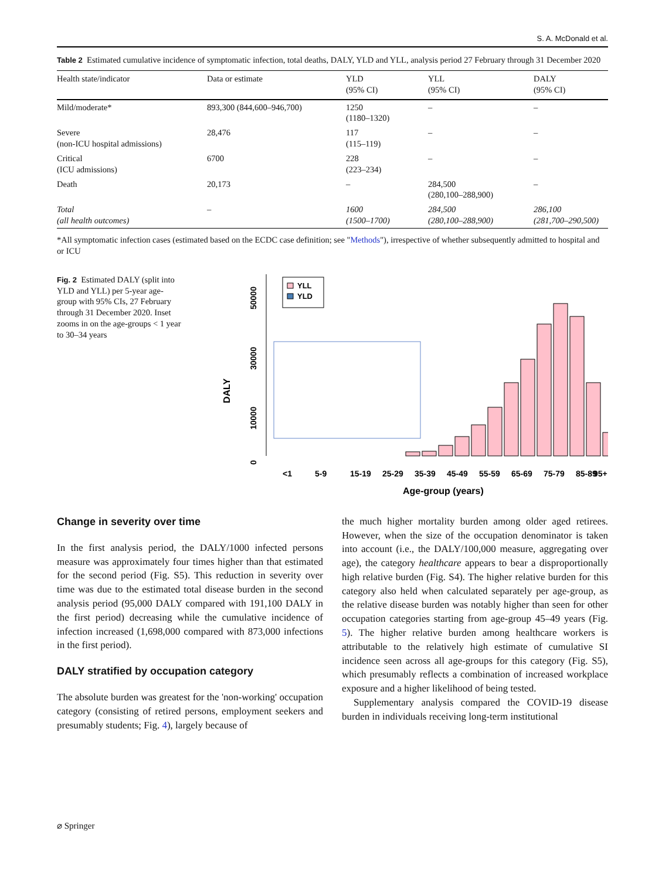S. A. McDonald et al.
Table 2 Estimated cumulative incidence of symptomatic infection, total deaths, DALY, YLD and YLL, analysis period 27 February through 31 December 2020
| Health state/indicator | Data or estimate | YLD (95% CI) | YLL (95% CI) | DALY (95% CI) |
| --- | --- | --- | --- | --- |
| Mild/moderate* | 893,300 (844,600–946,700) | 1250 (1180–1320) | – | – |
| Severe (non-ICU hospital admissions) | 28,476 | 117 (115–119) | – | – |
| Critical (ICU admissions) | 6700 | 228 (223–234) | – | – |
| Death | 20,173 | – | 284,500 (280,100–288,900) | – |
| Total (all health outcomes) | – | 1600 (1500–1700) | 284,500 (280,100–288,900) | 286,100 (281,700–290,500) |
*All symptomatic infection cases (estimated based on the ECDC case definition; see "Methods"), irrespective of whether subsequently admitted to hospital and or ICU
Fig. 2 Estimated DALY (split into YLD and YLL) per 5-year age-group with 95% CIs, 27 February through 31 December 2020. Inset zooms in on the age-groups < 1 year to 30–34 years
DALY
0
10000
30000
50000
YLL
YLD
<1
5-9
15-19
25-29
35-39
45-49
55-59
65-69
75-79
85-89
95+
Age-group (years)
Change in severity over time
In the first analysis period, the DALY/1000 infected persons measure was approximately four times higher than that estimated for the second period (Fig. S5). This reduction in severity over time was due to the estimated total disease burden in the second analysis period (95,000 DALY compared with 191,100 DALY in the first period) decreasing while the cumulative incidence of infection increased (1,698,000 compared with 873,000 infections in the first period).
DALY stratified by occupation category
The absolute burden was greatest for the 'non-working' occupation category (consisting of retired persons, employment seekers and presumably students; Fig. 4), largely because of
the much higher mortality burden among older aged retirees. However, when the size of the occupation denominator is taken into account (i.e., the DALY/100,000 measure, aggregating over age), the category healthcare appears to bear a disproportionally high relative burden (Fig. S4). The higher relative burden for this category also held when calculated separately per age-group, as the relative disease burden was notably higher than seen for other occupation categories starting from age-group 45–49 years (Fig. 5). The higher relative burden among healthcare workers is attributable to the relatively high estimate of cumulative SI incidence seen across all age-groups for this category (Fig. S5), which presumably reflects a combination of increased workplace exposure and a higher likelihood of being tested.
Supplementary analysis compared the COVID-19 disease burden in individuals receiving long-term institutional
⌀ Springer